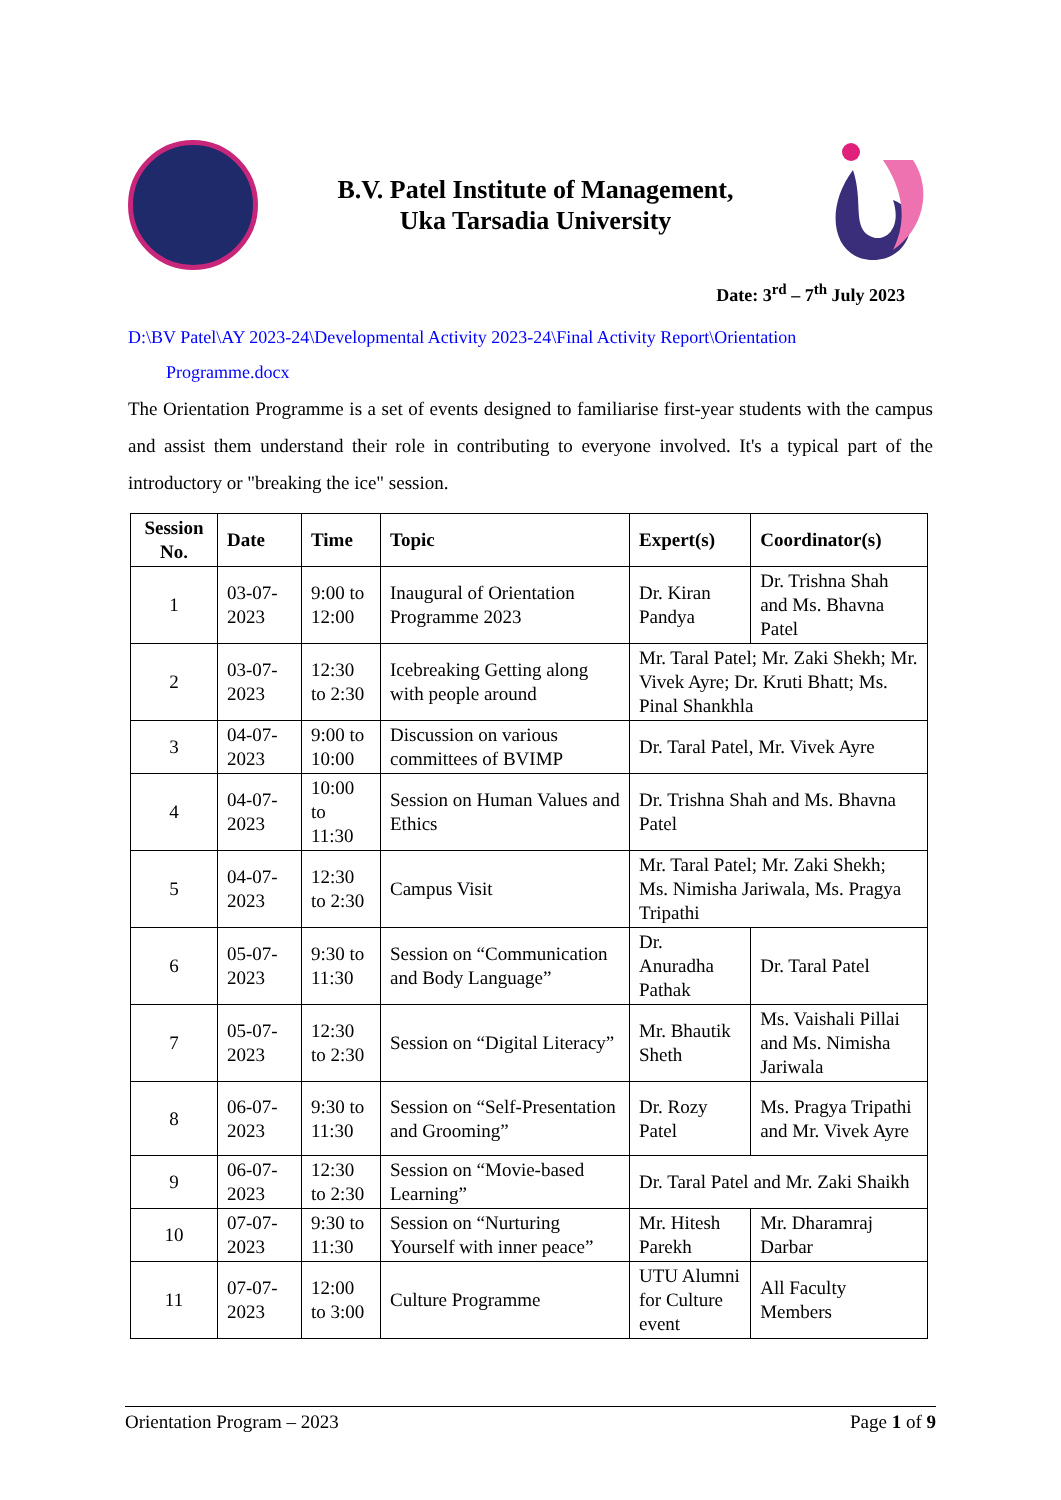B.V. Patel Institute of Management,
Uka Tarsadia University
Date: 3<sup>rd</sup> – 7<sup>th</sup> July 2023
D:\BV Patel\AY 2023-24\Developmental Activity 2023-24\Final Activity Report\Orientation
Programme.docx
The Orientation Programme is a set of events designed to familiarise first-year students with the campus and assist them understand their role in contributing to everyone involved. It's a typical part of the introductory or "breaking the ice" session.
| Session No. | Date | Time | Topic | Expert(s) | Coordinator(s) |
| --- | --- | --- | --- | --- | --- |
| 1 | 03-07-2023 | 9:00 to 12:00 | Inaugural of Orientation Programme 2023 | Dr. Kiran Pandya | Dr. Trishna Shah and Ms. Bhavna Patel |
| 2 | 03-07-2023 | 12:30 to 2:30 | Icebreaking Getting along with people around | Mr. Taral Patel; Mr. Zaki Shekh; Mr. Vivek Ayre; Dr. Kruti Bhatt; Ms. Pinal Shankhla | |
| 3 | 04-07-2023 | 9:00 to 10:00 | Discussion on various committees of BVIMP | Dr. Taral Patel, Mr. Vivek Ayre | |
| 4 | 04-07-2023 | 10:00 to 11:30 | Session on Human Values and Ethics | Dr. Trishna Shah and Ms. Bhavna Patel | |
| 5 | 04-07-2023 | 12:30 to 2:30 | Campus Visit | Mr. Taral Patel; Mr. Zaki Shekh; Ms. Nimisha Jariwala, Ms. Pragya Tripathi | |
| 6 | 05-07-2023 | 9:30 to 11:30 | Session on “Communication and Body Language” | Dr. Anuradha Pathak | Dr. Taral Patel |
| 7 | 05-07-2023 | 12:30 to 2:30 | Session on “Digital Literacy” | Mr. Bhautik Sheth | Ms. Vaishali Pillai and Ms. Nimisha Jariwala |
| 8 | 06-07-2023 | 9:30 to 11:30 | Session on “Self-Presentation and Grooming” | Dr. Rozy Patel | Ms. Pragya Tripathi and Mr. Vivek Ayre |
| 9 | 06-07-2023 | 12:30 to 2:30 | Session on “Movie-based Learning” | Dr. Taral Patel and Mr. Zaki Shaikh | |
| 10 | 07-07-2023 | 9:30 to 11:30 | Session on “Nurturing Yourself with inner peace” | Mr. Hitesh Parekh | Mr. Dharamraj Darbar |
| 11 | 07-07-2023 | 12:00 to 3:00 | Culture Programme | UTU Alumni for Culture event | All Faculty Members |
Orientation Program – 2023 Page 1 of 9